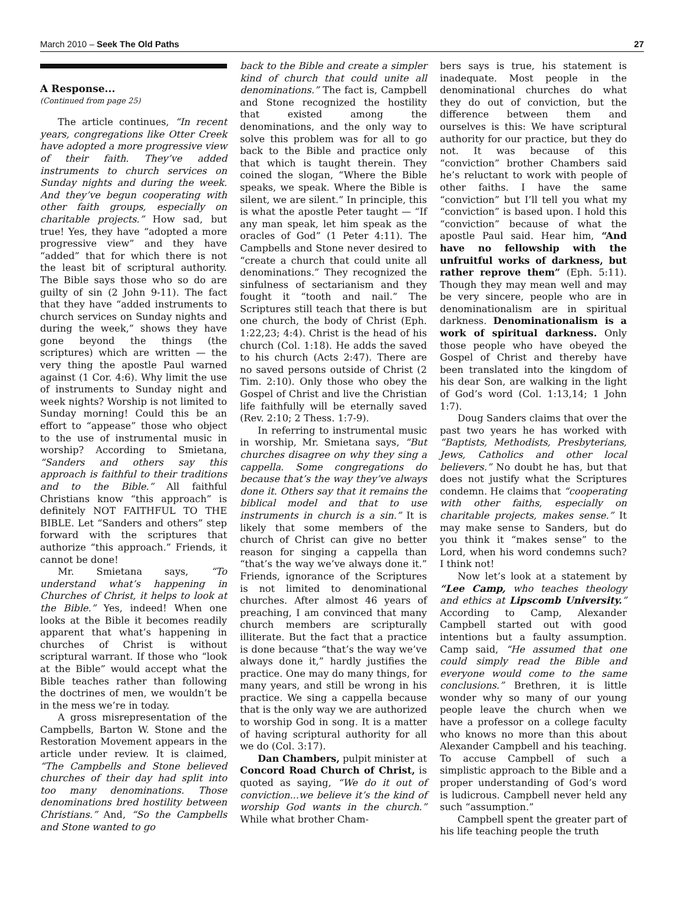March 2010 – Seek The Old Paths 27
A Response...
(Continued from page 25)
The article continues, “In recent years, congregations like Otter Creek have adopted a more progressive view of their faith. They’ve added instruments to church services on Sunday nights and during the week. And they’ve begun cooperating with other faith groups, especially on charitable projects.” How sad, but true! Yes, they have “adopted a more progressive view” and they have “added” that for which there is not the least bit of scriptural authority. The Bible says those who so do are guilty of sin (2 John 9-11). The fact that they have “added instruments to church services on Sunday nights and during the week,” shows they have gone beyond the things (the scriptures) which are written — the very thing the apostle Paul warned against (1 Cor. 4:6). Why limit the use of instruments to Sunday night and week nights? Worship is not limited to Sunday morning! Could this be an effort to “appease” those who object to the use of instrumental music in worship? According to Smietana, “Sanders and others say this approach is faithful to their traditions and to the Bible.” All faithful Christians know “this approach” is definitely NOT FAITHFUL TO THE BIBLE. Let “Sanders and others” step forward with the scriptures that authorize “this approach.” Friends, it cannot be done!
Mr. Smietana says, “To understand what’s happening in Churches of Christ, it helps to look at the Bible.” Yes, indeed! When one looks at the Bible it becomes readily apparent that what’s happening in churches of Christ is without scriptural warrant. If those who “look at the Bible” would accept what the Bible teaches rather than following the doctrines of men, we wouldn’t be in the mess we’re in today.
A gross misrepresentation of the Campbells, Barton W. Stone and the Restoration Movement appears in the article under review. It is claimed, “The Campbells and Stone believed churches of their day had split into too many denominations. Those denominations bred hostility between Christians.” And, “So the Campbells and Stone wanted to go
back to the Bible and create a simpler kind of church that could unite all denominations.” The fact is, Campbell and Stone recognized the hostility that existed among the denominations, and the only way to solve this problem was for all to go back to the Bible and practice only that which is taught therein. They coined the slogan, “Where the Bible speaks, we speak. Where the Bible is silent, we are silent.” In principle, this is what the apostle Peter taught — “If any man speak, let him speak as the oracles of God” (1 Peter 4:11). The Campbells and Stone never desired to “create a church that could unite all denominations.” They recognized the sinfulness of sectarianism and they fought it “tooth and nail.” The Scriptures still teach that there is but one church, the body of Christ (Eph. 1:22,23; 4:4). Christ is the head of his church (Col. 1:18). He adds the saved to his church (Acts 2:47). There are no saved persons outside of Christ (2 Tim. 2:10). Only those who obey the Gospel of Christ and live the Christian life faithfully will be eternally saved (Rev. 2:10; 2 Thess. 1:7-9).
In referring to instrumental music in worship, Mr. Smietana says, “But churches disagree on why they sing a cappella. Some congregations do because that’s the way they’ve always done it. Others say that it remains the biblical model and that to use instruments in church is a sin.” It is likely that some members of the church of Christ can give no better reason for singing a cappella than “that’s the way we’ve always done it.” Friends, ignorance of the Scriptures is not limited to denominational churches. After almost 46 years of preaching, I am convinced that many church members are scripturally illiterate. But the fact that a practice is done because “that’s the way we’ve always done it,” hardly justifies the practice. One may do many things, for many years, and still be wrong in his practice. We sing a cappella because that is the only way we are authorized to worship God in song. It is a matter of having scriptural authority for all we do (Col. 3:17).
Dan Chambers, pulpit minister at Concord Road Church of Christ, is quoted as saying, “We do it out of conviction...we believe it’s the kind of worship God wants in the church.” While what brother Cham-
bers says is true, his statement is inadequate. Most people in the denominational churches do what they do out of conviction, but the difference between them and ourselves is this: We have scriptural authority for our practice, but they do not. It was because of this “conviction” brother Chambers said he’s reluctant to work with people of other faiths. I have the same “conviction” but I’ll tell you what my “conviction” is based upon. I hold this “conviction” because of what the apostle Paul said. Hear him, “And have no fellowship with the unfruitful works of darkness, but rather reprove them” (Eph. 5:11). Though they may mean well and may be very sincere, people who are in denominationalism are in spiritual darkness. Denominationalism is a work of spiritual darkness. Only those people who have obeyed the Gospel of Christ and thereby have been translated into the kingdom of his dear Son, are walking in the light of God’s word (Col. 1:13,14; 1 John 1:7).
Doug Sanders claims that over the past two years he has worked with “Baptists, Methodists, Presbyterians, Jews, Catholics and other local believers.” No doubt he has, but that does not justify what the Scriptures condemn. He claims that “cooperating with other faiths, especially on charitable projects, makes sense.” It may make sense to Sanders, but do you think it “makes sense” to the Lord, when his word condemns such? I think not!
Now let’s look at a statement by “Lee Camp, who teaches theology and ethics at Lipscomb University.” According to Camp, Alexander Campbell started out with good intentions but a faulty assumption. Camp said, “He assumed that one could simply read the Bible and everyone would come to the same conclusions.” Brethren, it is little wonder why so many of our young people leave the church when we have a professor on a college faculty who knows no more than this about Alexander Campbell and his teaching. To accuse Campbell of such a simplistic approach to the Bible and a proper understanding of God’s word is ludicrous. Campbell never held any such “assumption.”
Campbell spent the greater part of his life teaching people the truth